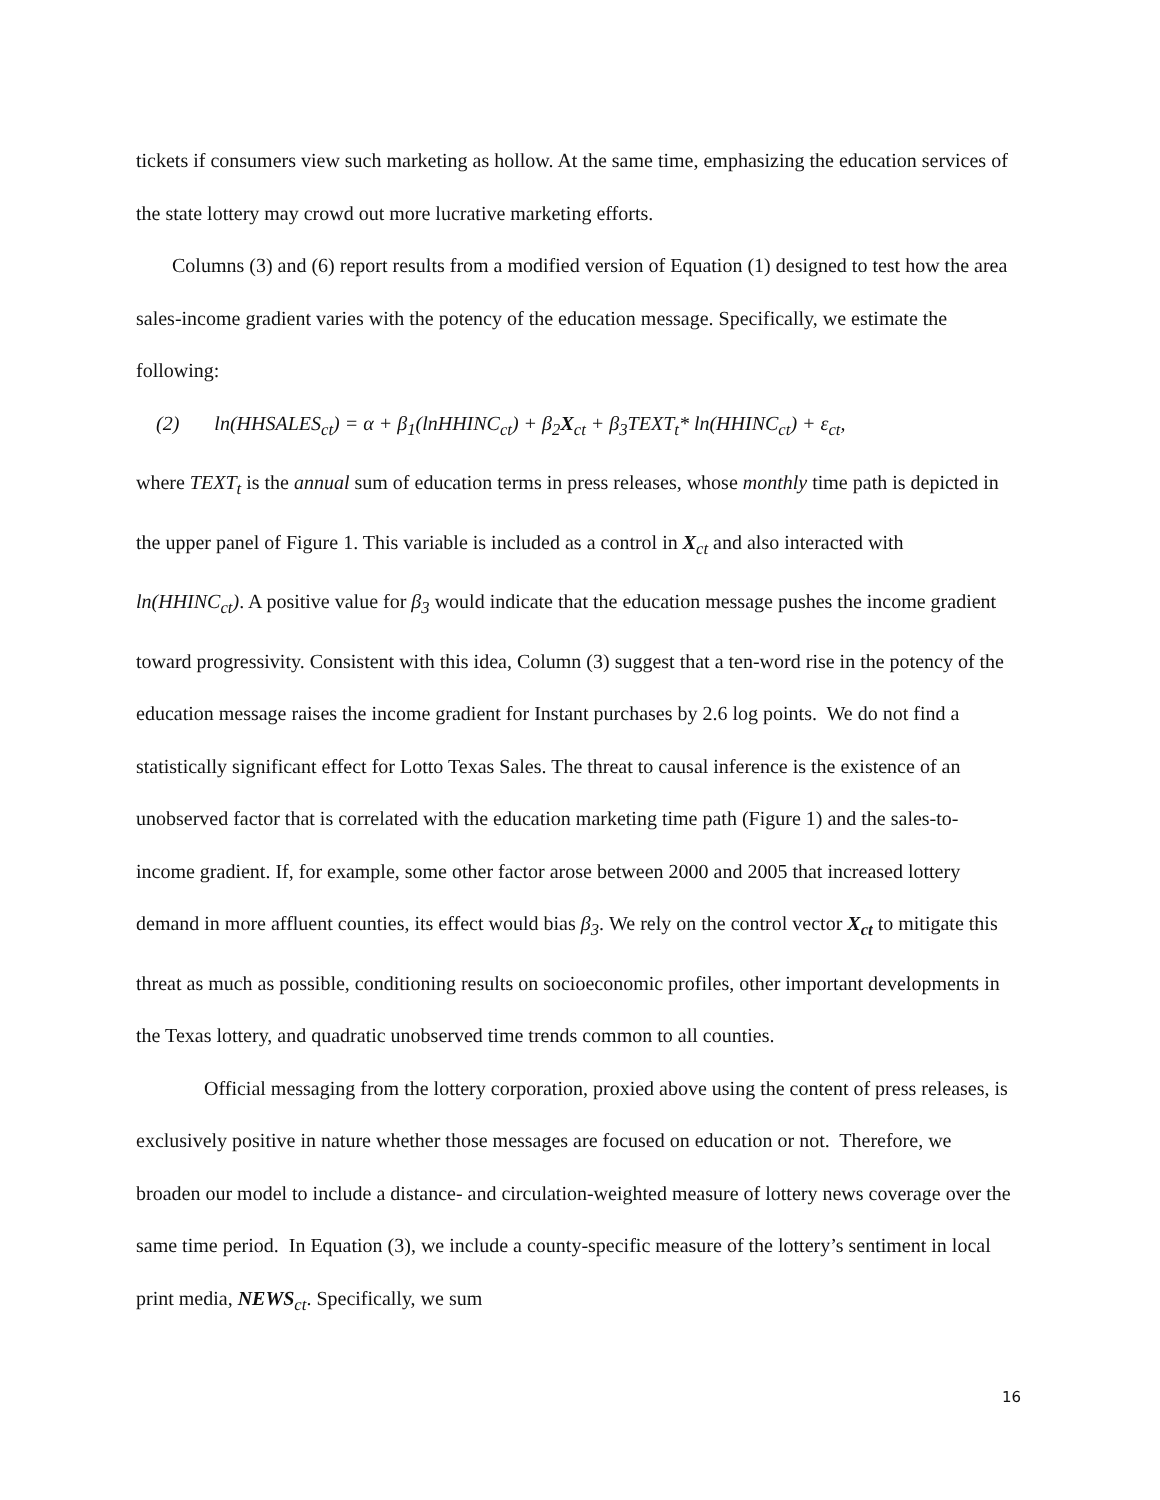tickets if consumers view such marketing as hollow. At the same time, emphasizing the education services of the state lottery may crowd out more lucrative marketing efforts.
Columns (3) and (6) report results from a modified version of Equation (1) designed to test how the area sales-income gradient varies with the potency of the education message. Specifically, we estimate the following:
(2) ln(HHSALES<sub>ct</sub>) = α + β<sub>1</sub>(lnHHINC<sub>ct</sub>) + β<sub>2</sub>X<sub>ct</sub> + β<sub>3</sub>TEXT<sub>t</sub>* ln(HHINC<sub>ct</sub>) + ε<sub>ct</sub>,
where TEXT<sub>t</sub> is the annual sum of education terms in press releases, whose monthly time path is depicted in the upper panel of Figure 1. This variable is included as a control in X<sub>ct</sub> and also interacted with ln(HHINC<sub>ct</sub>). A positive value for β<sub>3</sub> would indicate that the education message pushes the income gradient toward progressivity. Consistent with this idea, Column (3) suggest that a ten-word rise in the potency of the education message raises the income gradient for Instant purchases by 2.6 log points. We do not find a statistically significant effect for Lotto Texas Sales. The threat to causal inference is the existence of an unobserved factor that is correlated with the education marketing time path (Figure 1) and the sales-to-income gradient. If, for example, some other factor arose between 2000 and 2005 that increased lottery demand in more affluent counties, its effect would bias β<sub>3</sub>. We rely on the control vector X<sub>ct</sub> to mitigate this threat as much as possible, conditioning results on socioeconomic profiles, other important developments in the Texas lottery, and quadratic unobserved time trends common to all counties.
Official messaging from the lottery corporation, proxied above using the content of press releases, is exclusively positive in nature whether those messages are focused on education or not. Therefore, we broaden our model to include a distance- and circulation-weighted measure of lottery news coverage over the same time period. In Equation (3), we include a county-specific measure of the lottery’s sentiment in local print media, NEWS<sub>ct</sub>. Specifically, we sum
16